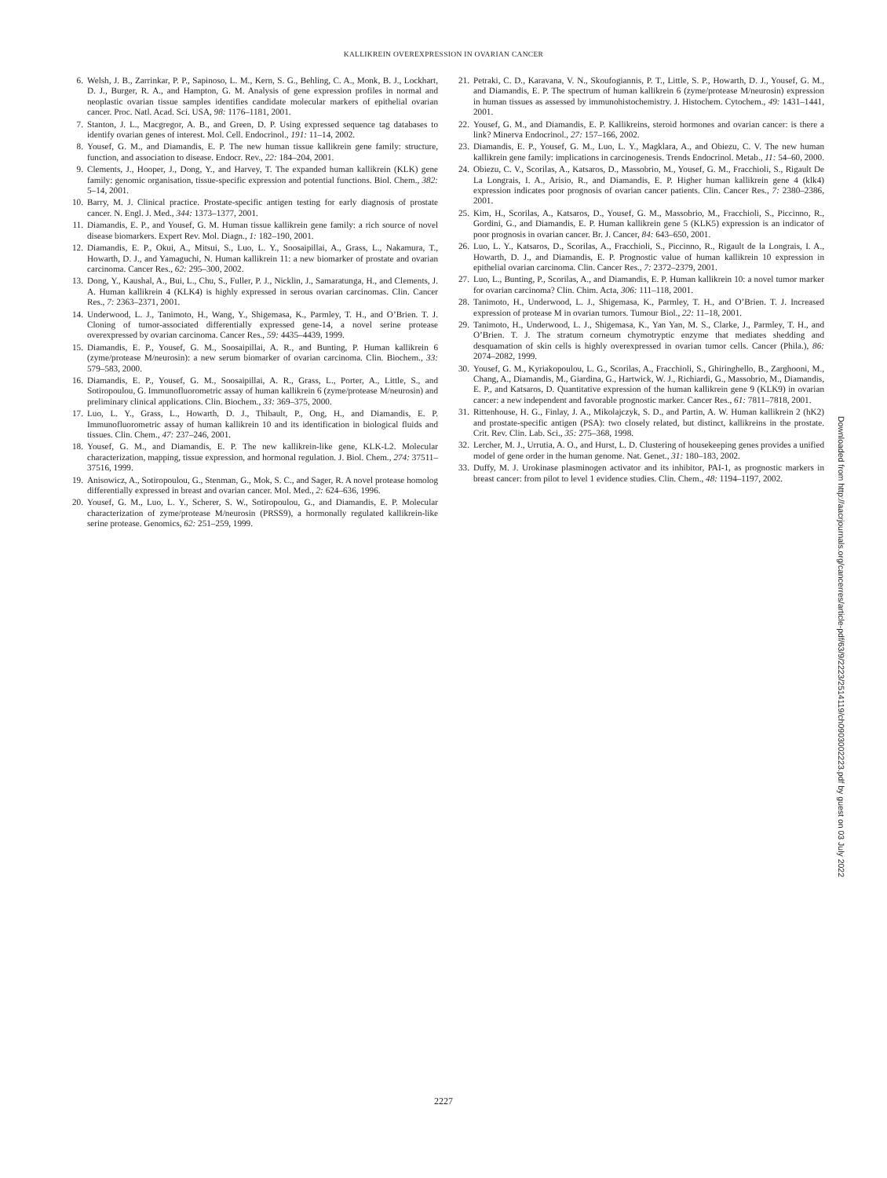KALLIKREIN OVEREXPRESSION IN OVARIAN CANCER
6. Welsh, J. B., Zarrinkar, P. P., Sapinoso, L. M., Kern, S. G., Behling, C. A., Monk, B. J., Lockhart, D. J., Burger, R. A., and Hampton, G. M. Analysis of gene expression profiles in normal and neoplastic ovarian tissue samples identifies candidate molecular markers of epithelial ovarian cancer. Proc. Natl. Acad. Sci. USA, 98: 1176–1181, 2001.
7. Stanton, J. L., Macgregor, A. B., and Green, D. P. Using expressed sequence tag databases to identify ovarian genes of interest. Mol. Cell. Endocrinol., 191: 11–14, 2002.
8. Yousef, G. M., and Diamandis, E. P. The new human tissue kallikrein gene family: structure, function, and association to disease. Endocr. Rev., 22: 184–204, 2001.
9. Clements, J., Hooper, J., Dong, Y., and Harvey, T. The expanded human kallikrein (KLK) gene family: genomic organisation, tissue-specific expression and potential functions. Biol. Chem., 382: 5–14, 2001.
10. Barry, M. J. Clinical practice. Prostate-specific antigen testing for early diagnosis of prostate cancer. N. Engl. J. Med., 344: 1373–1377, 2001.
11. Diamandis, E. P., and Yousef, G. M. Human tissue kallikrein gene family: a rich source of novel disease biomarkers. Expert Rev. Mol. Diagn., 1: 182–190, 2001.
12. Diamandis, E. P., Okui, A., Mitsui, S., Luo, L. Y., Soosaipillai, A., Grass, L., Nakamura, T., Howarth, D. J., and Yamaguchi, N. Human kallikrein 11: a new biomarker of prostate and ovarian carcinoma. Cancer Res., 62: 295–300, 2002.
13. Dong, Y., Kaushal, A., Bui, L., Chu, S., Fuller, P. J., Nicklin, J., Samaratunga, H., and Clements, J. A. Human kallikrein 4 (KLK4) is highly expressed in serous ovarian carcinomas. Clin. Cancer Res., 7: 2363–2371, 2001.
14. Underwood, L. J., Tanimoto, H., Wang, Y., Shigemasa, K., Parmley, T. H., and O’Brien. T. J. Cloning of tumor-associated differentially expressed gene-14, a novel serine protease overexpressed by ovarian carcinoma. Cancer Res., 59: 4435–4439, 1999.
15. Diamandis, E. P., Yousef, G. M., Soosaipillai, A. R., and Bunting, P. Human kallikrein 6 (zyme/protease M/neurosin): a new serum biomarker of ovarian carcinoma. Clin. Biochem., 33: 579–583, 2000.
16. Diamandis, E. P., Yousef, G. M., Soosaipillai, A. R., Grass, L., Porter, A., Little, S., and Sotiropoulou, G. Immunofluorometric assay of human kallikrein 6 (zyme/protease M/neurosin) and preliminary clinical applications. Clin. Biochem., 33: 369–375, 2000.
17. Luo, L. Y., Grass, L., Howarth, D. J., Thibault, P., Ong, H., and Diamandis, E. P. Immunofluorometric assay of human kallikrein 10 and its identification in biological fluids and tissues. Clin. Chem., 47: 237–246, 2001.
18. Yousef, G. M., and Diamandis, E. P. The new kallikrein-like gene, KLK-L2. Molecular characterization, mapping, tissue expression, and hormonal regulation. J. Biol. Chem., 274: 37511–37516, 1999.
19. Anisowicz, A., Sotiropoulou, G., Stenman, G., Mok, S. C., and Sager, R. A novel protease homolog differentially expressed in breast and ovarian cancer. Mol. Med., 2: 624–636, 1996.
20. Yousef, G. M., Luo, L. Y., Scherer, S. W., Sotiropoulou, G., and Diamandis, E. P. Molecular characterization of zyme/protease M/neurosin (PRSS9), a hormonally regulated kallikrein-like serine protease. Genomics, 62: 251–259, 1999.
21. Petraki, C. D., Karavana, V. N., Skoufogiannis, P. T., Little, S. P., Howarth, D. J., Yousef, G. M., and Diamandis, E. P. The spectrum of human kallikrein 6 (zyme/protease M/neurosin) expression in human tissues as assessed by immunohistochemistry. J. Histochem. Cytochem., 49: 1431–1441, 2001.
22. Yousef, G. M., and Diamandis, E. P. Kallikreins, steroid hormones and ovarian cancer: is there a link? Minerva Endocrinol., 27: 157–166, 2002.
23. Diamandis, E. P., Yousef, G. M., Luo, L. Y., Magklara, A., and Obiezu, C. V. The new human kallikrein gene family: implications in carcinogenesis. Trends Endocrinol. Metab., 11: 54–60, 2000.
24. Obiezu, C. V., Scorilas, A., Katsaros, D., Massobrio, M., Yousef, G. M., Fracchioli, S., Rigault De La Longrais, I. A., Arisio, R., and Diamandis, E. P. Higher human kallikrein gene 4 (klk4) expression indicates poor prognosis of ovarian cancer patients. Clin. Cancer Res., 7: 2380–2386, 2001.
25. Kim, H., Scorilas, A., Katsaros, D., Yousef, G. M., Massobrio, M., Fracchioli, S., Piccinno, R., Gordini, G., and Diamandis, E. P. Human kallikrein gene 5 (KLK5) expression is an indicator of poor prognosis in ovarian cancer. Br. J. Cancer, 84: 643–650, 2001.
26. Luo, L. Y., Katsaros, D., Scorilas, A., Fracchioli, S., Piccinno, R., Rigault de la Longrais, I. A., Howarth, D. J., and Diamandis, E. P. Prognostic value of human kallikrein 10 expression in epithelial ovarian carcinoma. Clin. Cancer Res., 7: 2372–2379, 2001.
27. Luo, L., Bunting, P., Scorilas, A., and Diamandis, E. P. Human kallikrein 10: a novel tumor marker for ovarian carcinoma? Clin. Chim. Acta, 306: 111–118, 2001.
28. Tanimoto, H., Underwood, L. J., Shigemasa, K., Parmley, T. H., and O’Brien. T. J. Increased expression of protease M in ovarian tumors. Tumour Biol., 22: 11–18, 2001.
29. Tanimoto, H., Underwood, L. J., Shigemasa, K., Yan Yan, M. S., Clarke, J., Parmley, T. H., and O’Brien. T. J. The stratum corneum chymotryptic enzyme that mediates shedding and desquamation of skin cells is highly overexpressed in ovarian tumor cells. Cancer (Phila.), 86: 2074–2082, 1999.
30. Yousef, G. M., Kyriakopoulou, L. G., Scorilas, A., Fracchioli, S., Ghiringhello, B., Zarghooni, M., Chang, A., Diamandis, M., Giardina, G., Hartwick, W. J., Richiardi, G., Massobrio, M., Diamandis, E. P., and Katsaros, D. Quantitative expression of the human kallikrein gene 9 (KLK9) in ovarian cancer: a new independent and favorable prognostic marker. Cancer Res., 61: 7811–7818, 2001.
31. Rittenhouse, H. G., Finlay, J. A., Mikolajczyk, S. D., and Partin, A. W. Human kallikrein 2 (hK2) and prostate-specific antigen (PSA): two closely related, but distinct, kallikreins in the prostate. Crit. Rev. Clin. Lab. Sci., 35: 275–368, 1998.
32. Lercher, M. J., Urrutia, A. O., and Hurst, L. D. Clustering of housekeeping genes provides a unified model of gene order in the human genome. Nat. Genet., 31: 180–183, 2002.
33. Duffy, M. J. Urokinase plasminogen activator and its inhibitor, PAI-1, as prognostic markers in breast cancer: from pilot to level 1 evidence studies. Clin. Chem., 48: 1194–1197, 2002.
Downloaded from http://aacrjournals.org/cancerres/article-pdf/63/9/2223/2514119/ch0903002223.pdf by guest on 03 July 2022
2227